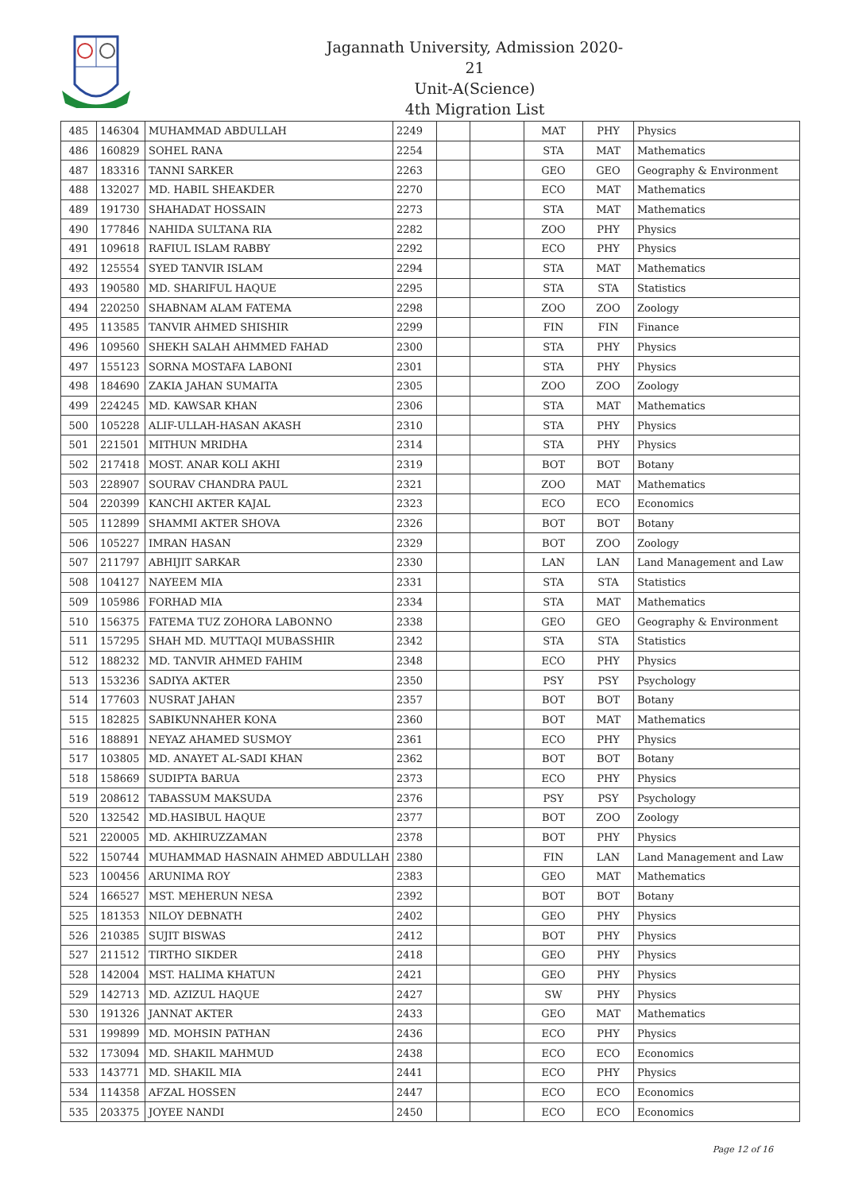Jagannath University, Admission 2020-21
Unit-A(Science)
4th Migration List
| 485 | 146304 | MUHAMMAD ABDULLAH | 2249 | | | MAT | PHY | Physics |
| 486 | 160829 | SOHEL RANA | 2254 | | | STA | MAT | Mathematics |
| 487 | 183316 | TANNI SARKER | 2263 | | | GEO | GEO | Geography & Environment |
| 488 | 132027 | MD. HABIL SHEAKDER | 2270 | | | ECO | MAT | Mathematics |
| 489 | 191730 | SHAHADAT HOSSAIN | 2273 | | | STA | MAT | Mathematics |
| 490 | 177846 | NAHIDA SULTANA RIA | 2282 | | | ZOO | PHY | Physics |
| 491 | 109618 | RAFIUL ISLAM RABBY | 2292 | | | ECO | PHY | Physics |
| 492 | 125554 | SYED TANVIR ISLAM | 2294 | | | STA | MAT | Mathematics |
| 493 | 190580 | MD. SHARIFUL HAQUE | 2295 | | | STA | STA | Statistics |
| 494 | 220250 | SHABNAM ALAM FATEMA | 2298 | | | ZOO | ZOO | Zoology |
| 495 | 113585 | TANVIR AHMED SHISHIR | 2299 | | | FIN | FIN | Finance |
| 496 | 109560 | SHEKH SALAH AHMMED FAHAD | 2300 | | | STA | PHY | Physics |
| 497 | 155123 | SORNA MOSTAFA LABONI | 2301 | | | STA | PHY | Physics |
| 498 | 184690 | ZAKIA JAHAN SUMAITA | 2305 | | | ZOO | ZOO | Zoology |
| 499 | 224245 | MD. KAWSAR KHAN | 2306 | | | STA | MAT | Mathematics |
| 500 | 105228 | ALIF-ULLAH-HASAN AKASH | 2310 | | | STA | PHY | Physics |
| 501 | 221501 | MITHUN MRIDHA | 2314 | | | STA | PHY | Physics |
| 502 | 217418 | MOST. ANAR KOLI AKHI | 2319 | | | BOT | BOT | Botany |
| 503 | 228907 | SOURAV CHANDRA PAUL | 2321 | | | ZOO | MAT | Mathematics |
| 504 | 220399 | KANCHI AKTER KAJAL | 2323 | | | ECO | ECO | Economics |
| 505 | 112899 | SHAMMI AKTER SHOVA | 2326 | | | BOT | BOT | Botany |
| 506 | 105227 | IMRAN HASAN | 2329 | | | BOT | ZOO | Zoology |
| 507 | 211797 | ABHIJIT SARKAR | 2330 | | | LAN | LAN | Land Management and Law |
| 508 | 104127 | NAYEEM MIA | 2331 | | | STA | STA | Statistics |
| 509 | 105986 | FORHAD MIA | 2334 | | | STA | MAT | Mathematics |
| 510 | 156375 | FATEMA TUZ ZOHORA LABONNO | 2338 | | | GEO | GEO | Geography & Environment |
| 511 | 157295 | SHAH MD. MUTTAQI MUBASSHIR | 2342 | | | STA | STA | Statistics |
| 512 | 188232 | MD. TANVIR AHMED FAHIM | 2348 | | | ECO | PHY | Physics |
| 513 | 153236 | SADIYA AKTER | 2350 | | | PSY | PSY | Psychology |
| 514 | 177603 | NUSRAT JAHAN | 2357 | | | BOT | BOT | Botany |
| 515 | 182825 | SABIKUNNAHER KONA | 2360 | | | BOT | MAT | Mathematics |
| 516 | 188891 | NEYAZ AHAMED SUSMOY | 2361 | | | ECO | PHY | Physics |
| 517 | 103805 | MD. ANAYET AL-SADI KHAN | 2362 | | | BOT | BOT | Botany |
| 518 | 158669 | SUDIPTA BARUA | 2373 | | | ECO | PHY | Physics |
| 519 | 208612 | TABASSUM MAKSUDA | 2376 | | | PSY | PSY | Psychology |
| 520 | 132542 | MD.HASIBUL HAQUE | 2377 | | | BOT | ZOO | Zoology |
| 521 | 220005 | MD. AKHIRUZZAMAN | 2378 | | | BOT | PHY | Physics |
| 522 | 150744 | MUHAMMAD HASNAIN AHMED ABDULLAH | 2380 | | | FIN | LAN | Land Management and Law |
| 523 | 100456 | ARUNIMA ROY | 2383 | | | GEO | MAT | Mathematics |
| 524 | 166527 | MST. MEHERUN NESA | 2392 | | | BOT | BOT | Botany |
| 525 | 181353 | NILOY DEBNATH | 2402 | | | GEO | PHY | Physics |
| 526 | 210385 | SUJIT BISWAS | 2412 | | | BOT | PHY | Physics |
| 527 | 211512 | TIRTHO SIKDER | 2418 | | | GEO | PHY | Physics |
| 528 | 142004 | MST. HALIMA KHATUN | 2421 | | | GEO | PHY | Physics |
| 529 | 142713 | MD. AZIZUL HAQUE | 2427 | | | SW | PHY | Physics |
| 530 | 191326 | JANNAT AKTER | 2433 | | | GEO | MAT | Mathematics |
| 531 | 199899 | MD. MOHSIN PATHAN | 2436 | | | ECO | PHY | Physics |
| 532 | 173094 | MD. SHAKIL MAHMUD | 2438 | | | ECO | ECO | Economics |
| 533 | 143771 | MD. SHAKIL MIA | 2441 | | | ECO | PHY | Physics |
| 534 | 114358 | AFZAL HOSSEN | 2447 | | | ECO | ECO | Economics |
| 535 | 203375 | JOYEE NANDI | 2450 | | | ECO | ECO | Economics |
Page 12 of 16